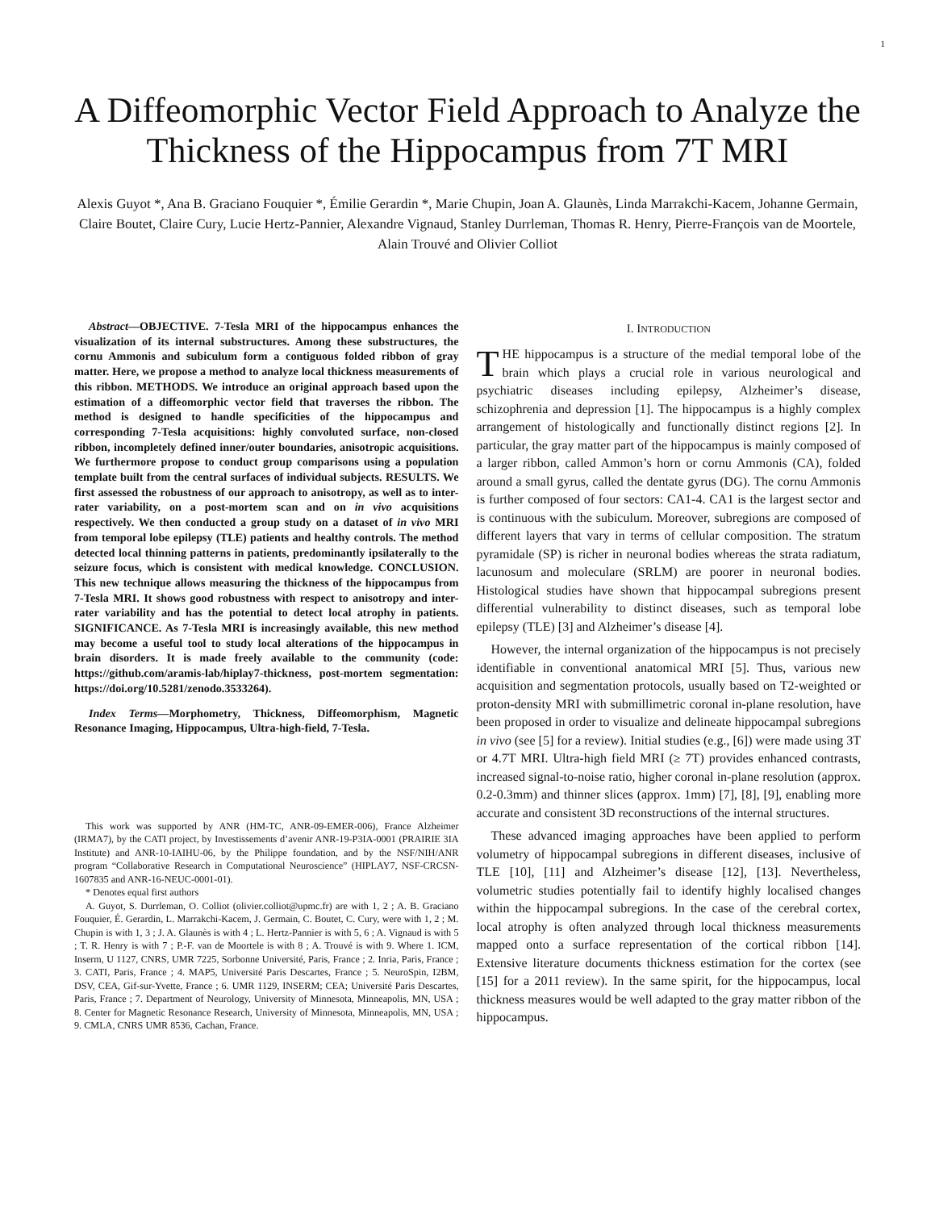1
A Diffeomorphic Vector Field Approach to Analyze the Thickness of the Hippocampus from 7T MRI
Alexis Guyot *, Ana B. Graciano Fouquier *, Émilie Gerardin *, Marie Chupin, Joan A. Glaunès, Linda Marrakchi-Kacem, Johanne Germain, Claire Boutet, Claire Cury, Lucie Hertz-Pannier, Alexandre Vignaud, Stanley Durrleman, Thomas R. Henry, Pierre-François van de Moortele, Alain Trouvé and Olivier Colliot
Abstract—OBJECTIVE. 7-Tesla MRI of the hippocampus enhances the visualization of its internal substructures. Among these substructures, the cornu Ammonis and subiculum form a contiguous folded ribbon of gray matter. Here, we propose a method to analyze local thickness measurements of this ribbon. METHODS. We introduce an original approach based upon the estimation of a diffeomorphic vector field that traverses the ribbon. The method is designed to handle specificities of the hippocampus and corresponding 7-Tesla acquisitions: highly convoluted surface, non-closed ribbon, incompletely defined inner/outer boundaries, anisotropic acquisitions. We furthermore propose to conduct group comparisons using a population template built from the central surfaces of individual subjects. RESULTS. We first assessed the robustness of our approach to anisotropy, as well as to inter-rater variability, on a post-mortem scan and on in vivo acquisitions respectively. We then conducted a group study on a dataset of in vivo MRI from temporal lobe epilepsy (TLE) patients and healthy controls. The method detected local thinning patterns in patients, predominantly ipsilaterally to the seizure focus, which is consistent with medical knowledge. CONCLUSION. This new technique allows measuring the thickness of the hippocampus from 7-Tesla MRI. It shows good robustness with respect to anisotropy and inter-rater variability and has the potential to detect local atrophy in patients. SIGNIFICANCE. As 7-Tesla MRI is increasingly available, this new method may become a useful tool to study local alterations of the hippocampus in brain disorders. It is made freely available to the community (code: https://github.com/aramis-lab/hiplay7-thickness, post-mortem segmentation: https://doi.org/10.5281/zenodo.3533264).
Index Terms—Morphometry, Thickness, Diffeomorphism, Magnetic Resonance Imaging, Hippocampus, Ultra-high-field, 7-Tesla.
This work was supported by ANR (HM-TC, ANR-09-EMER-006), France Alzheimer (IRMA7), by the CATI project, by Investissements d’avenir ANR-19-P3IA-0001 (PRAIRIE 3IA Institute) and ANR-10-IAIHU-06, by the Philippe foundation, and by the NSF/NIH/ANR program “Collaborative Research in Computational Neuroscience” (HIPLAY7, NSF-CRCSN-1607835 and ANR-16-NEUC-0001-01).
* Denotes equal first authors
A. Guyot, S. Durrleman, O. Colliot (olivier.colliot@upmc.fr) are with 1, 2 ; A. B. Graciano Fouquier, É. Gerardin, L. Marrakchi-Kacem, J. Germain, C. Boutet, C. Cury, were with 1, 2 ; M. Chupin is with 1, 3 ; J. A. Glaunès is with 4 ; L. Hertz-Pannier is with 5, 6 ; A. Vignaud is with 5 ; T. R. Henry is with 7 ; P.-F. van de Moortele is with 8 ; A. Trouvé is with 9. Where 1. ICM, Inserm, U 1127, CNRS, UMR 7225, Sorbonne Université, Paris, France ; 2. Inria, Paris, France ; 3. CATI, Paris, France ; 4. MAP5, Université Paris Descartes, France ; 5. NeuroSpin, I2BM, DSV, CEA, Gif-sur-Yvette, France ; 6. UMR 1129, INSERM; CEA; Université Paris Descartes, Paris, France ; 7. Department of Neurology, University of Minnesota, Minneapolis, MN, USA ; 8. Center for Magnetic Resonance Research, University of Minnesota, Minneapolis, MN, USA ; 9. CMLA, CNRS UMR 8536, Cachan, France.
I. INTRODUCTION
THE hippocampus is a structure of the medial temporal lobe of the brain which plays a crucial role in various neurological and psychiatric diseases including epilepsy, Alzheimer’s disease, schizophrenia and depression [1]. The hippocampus is a highly complex arrangement of histologically and functionally distinct regions [2]. In particular, the gray matter part of the hippocampus is mainly composed of a larger ribbon, called Ammon’s horn or cornu Ammonis (CA), folded around a small gyrus, called the dentate gyrus (DG). The cornu Ammonis is further composed of four sectors: CA1-4. CA1 is the largest sector and is continuous with the subiculum. Moreover, subregions are composed of different layers that vary in terms of cellular composition. The stratum pyramidale (SP) is richer in neuronal bodies whereas the strata radiatum, lacunosum and moleculare (SRLM) are poorer in neuronal bodies. Histological studies have shown that hippocampal subregions present differential vulnerability to distinct diseases, such as temporal lobe epilepsy (TLE) [3] and Alzheimer’s disease [4].
However, the internal organization of the hippocampus is not precisely identifiable in conventional anatomical MRI [5]. Thus, various new acquisition and segmentation protocols, usually based on T2-weighted or proton-density MRI with submillimetric coronal in-plane resolution, have been proposed in order to visualize and delineate hippocampal subregions in vivo (see [5] for a review). Initial studies (e.g., [6]) were made using 3T or 4.7T MRI. Ultra-high field MRI (≥ 7T) provides enhanced contrasts, increased signal-to-noise ratio, higher coronal in-plane resolution (approx. 0.2-0.3mm) and thinner slices (approx. 1mm) [7], [8], [9], enabling more accurate and consistent 3D reconstructions of the internal structures.
These advanced imaging approaches have been applied to perform volumetry of hippocampal subregions in different diseases, inclusive of TLE [10], [11] and Alzheimer’s disease [12], [13]. Nevertheless, volumetric studies potentially fail to identify highly localised changes within the hippocampal subregions. In the case of the cerebral cortex, local atrophy is often analyzed through local thickness measurements mapped onto a surface representation of the cortical ribbon [14]. Extensive literature documents thickness estimation for the cortex (see [15] for a 2011 review). In the same spirit, for the hippocampus, local thickness measures would be well adapted to the gray matter ribbon of the hippocampus.